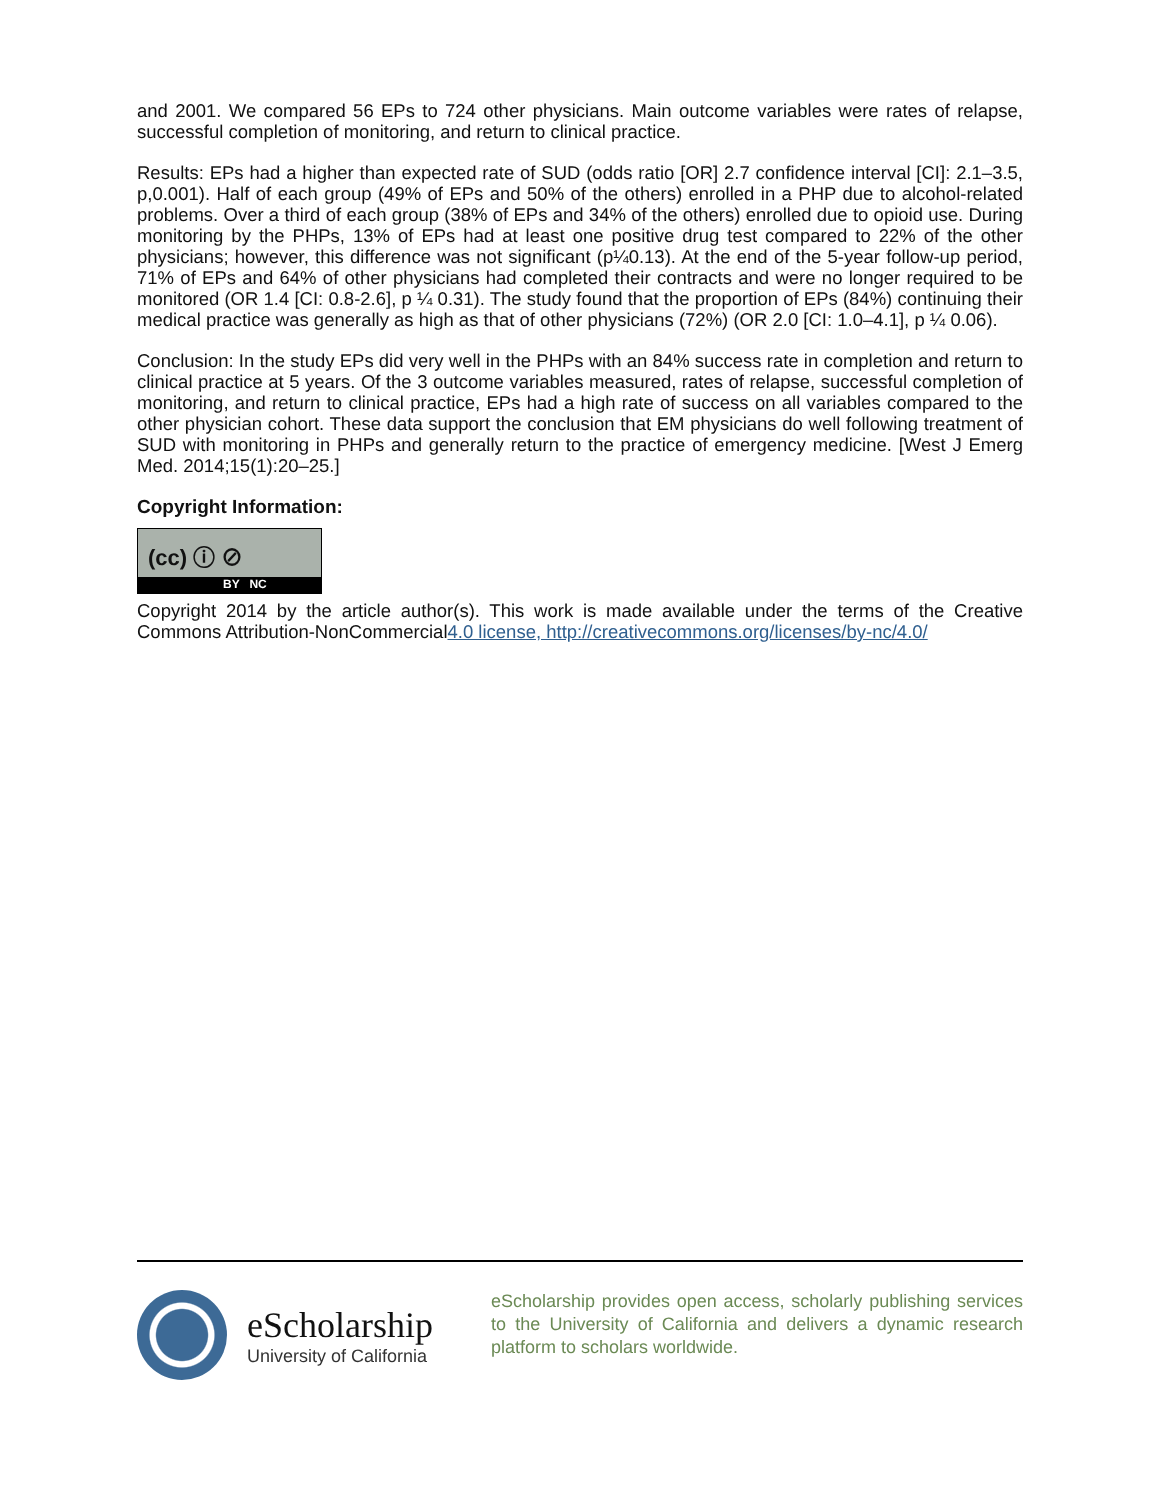and 2001. We compared 56 EPs to 724 other physicians. Main outcome variables were rates of relapse, successful completion of monitoring, and return to clinical practice.
Results: EPs had a higher than expected rate of SUD (odds ratio [OR] 2.7 confidence interval [CI]: 2.1–3.5, p,0.001). Half of each group (49% of EPs and 50% of the others) enrolled in a PHP due to alcohol-related problems. Over a third of each group (38% of EPs and 34% of the others) enrolled due to opioid use. During monitoring by the PHPs, 13% of EPs had at least one positive drug test compared to 22% of the other physicians; however, this difference was not significant (p¼0.13). At the end of the 5-year follow-up period, 71% of EPs and 64% of other physicians had completed their contracts and were no longer required to be monitored (OR 1.4 [CI: 0.8-2.6], p ¼ 0.31). The study found that the proportion of EPs (84%) continuing their medical practice was generally as high as that of other physicians (72%) (OR 2.0 [CI: 1.0–4.1], p ¼ 0.06).
Conclusion: In the study EPs did very well in the PHPs with an 84% success rate in completion and return to clinical practice at 5 years. Of the 3 outcome variables measured, rates of relapse, successful completion of monitoring, and return to clinical practice, EPs had a high rate of success on all variables compared to the other physician cohort. These data support the conclusion that EM physicians do well following treatment of SUD with monitoring in PHPs and generally return to the practice of emergency medicine. [West J Emerg Med. 2014;15(1):20–25.]
Copyright Information:
(cc) ⓘ ⊘
BY NC
Copyright 2014 by the article author(s). This work is made available under the terms of the Creative Commons Attribution-NonCommercial4.0 license, http://creativecommons.org/licenses/by-nc/4.0/
eScholarship
University of California
eScholarship provides open access, scholarly publishing services to the University of California and delivers a dynamic research platform to scholars worldwide.